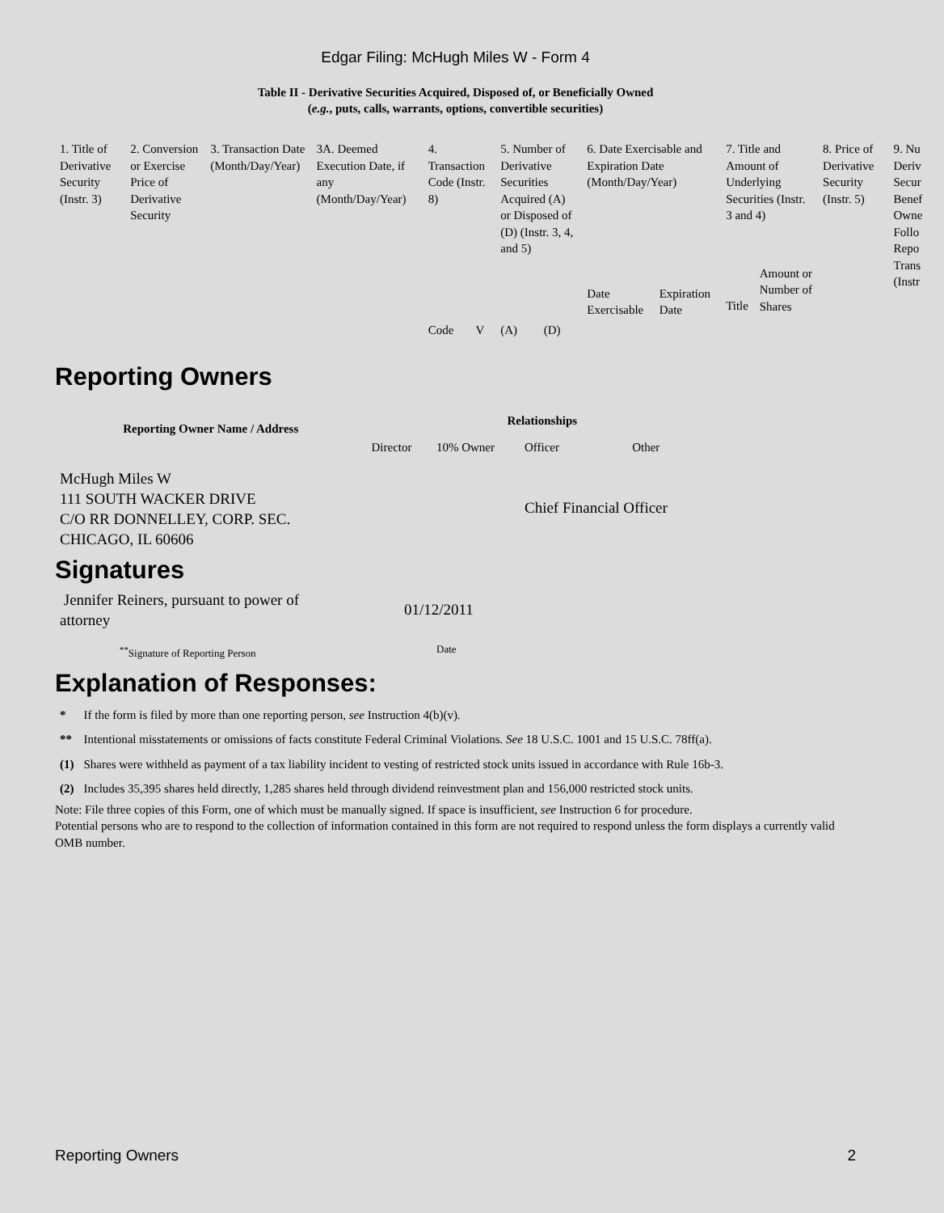Edgar Filing: McHugh Miles W - Form 4
Table II - Derivative Securities Acquired, Disposed of, or Beneficially Owned
(e.g., puts, calls, warrants, options, convertible securities)
| 1. Title of Derivative Security (Instr. 3) | 2. Conversion or Exercise Price of Derivative Security | 3. Transaction Date (Month/Day/Year) | 3A. Deemed Execution Date, if any (Month/Day/Year) | 4. Transaction Code (Instr. 8) | | 5. Number of Derivative Securities Acquired (A) or Disposed of (D) (Instr. 3, 4, and 5) | | 6. Date Exercisable and Expiration Date (Month/Day/Year) | | 7. Title and Amount of Underlying Securities (Instr. 3 and 4) | | 8. Price of Derivative Security (Instr. 5) | 9. Nu Deriv Secur Benef Owne Follo Repo Trans (Instr |
| | | | | Code | V | (A) | (D) | Date Exercisable | Expiration Date | Title | Amount or Number of Shares | | |
Reporting Owners
| Reporting Owner Name / Address | Relationships | | | |
| --- | --- | --- | --- | --- |
| | Director | 10% Owner | Officer | Other |
| McHugh Miles W 111 SOUTH WACKER DRIVE C/O RR DONNELLEY, CORP. SEC. CHICAGO, IL 60606 | | | Chief Financial Officer | |
Signatures
| Jennifer Reiners, pursuant to power of attorney | 01/12/2011 |
| <sup>**</sup> Signature of Reporting Person | Date |
Explanation of Responses:
| * | If the form is filed by more than one reporting person, see Instruction 4(b)(v). |
| ** | Intentional misstatements or omissions of facts constitute Federal Criminal Violations. See 18 U.S.C. 1001 and 15 U.S.C. 78ff(a). |
| (1) | Shares were withheld as payment of a tax liability incident to vesting of restricted stock units issued in accordance with Rule 16b-3. |
| (2) | Includes 35,395 shares held directly, 1,285 shares held through dividend reinvestment plan and 156,000 restricted stock units. |
Note: File three copies of this Form, one of which must be manually signed. If space is insufficient, see Instruction 6 for procedure.
Potential persons who are to respond to the collection of information contained in this form are not required to respond unless the form displays a currently valid OMB number.
Reporting Owners 2